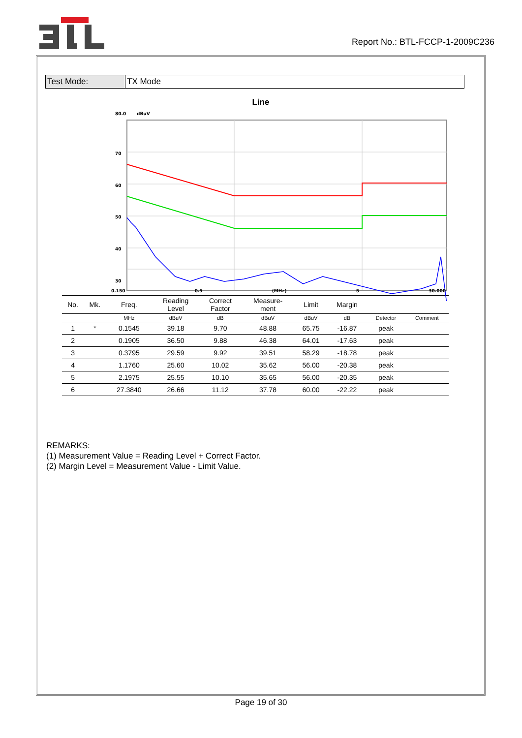Report No.: BTL-FCCP-1-2009C236
| Test Mode: | TX Mode |
Line
80.0
dBuV
70
60
50
40
30
20
0
0.150 0.5 (MHz) 5 30.000
| No. | Mk. | Freq. | Reading Level | Correct Factor | Measure- ment | Limit | Margin | | |
| --- | --- | --- | --- | --- | --- | --- | --- | --- | --- |
| | | MHz | dBuV | dB | dBuV | dBuV | dB | Detector | Comment |
| 1 | * | 0.1545 | 39.18 | 9.70 | 48.88 | 65.75 | -16.87 | peak | |
| 2 | | 0.1905 | 36.50 | 9.88 | 46.38 | 64.01 | -17.63 | peak | |
| 3 | | 0.3795 | 29.59 | 9.92 | 39.51 | 58.29 | -18.78 | peak | |
| 4 | | 1.1760 | 25.60 | 10.02 | 35.62 | 56.00 | -20.38 | peak | |
| 5 | | 2.1975 | 25.55 | 10.10 | 35.65 | 56.00 | -20.35 | peak | |
| 6 | | 27.3840 | 26.66 | 11.12 | 37.78 | 60.00 | -22.22 | peak | |
REMARKS:
(1) Measurement Value = Reading Level + Correct Factor.
(2) Margin Level = Measurement Value - Limit Value.
Page 19 of 30